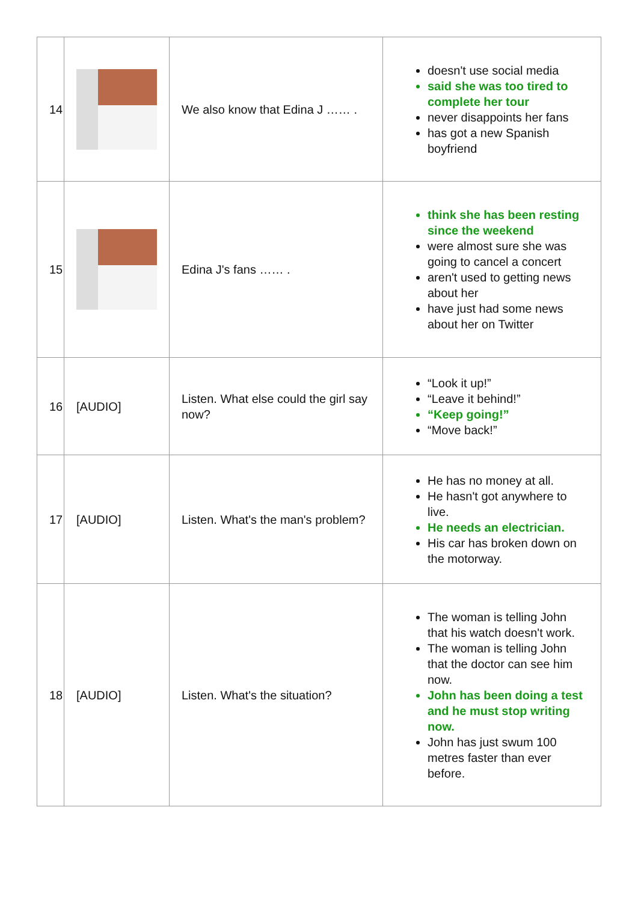| 14 | | We also know that Edina J …… . | doesn't use social media said she was too tired to complete her tour never disappoints her fans has got a new Spanish boyfriend |
| 15 | | Edina J's fans …… . | think she has been resting since the weekend were almost sure she was going to cancel a concert aren't used to getting news about her have just had some news about her on Twitter |
| 16 | [AUDIO] | Listen. What else could the girl say now? | “Look it up!” “Leave it behind!” “Keep going!” “Move back!” |
| 17 | [AUDIO] | Listen. What's the man's problem? | He has no money at all. He hasn't got anywhere to live. He needs an electrician. His car has broken down on the motorway. |
| 18 | [AUDIO] | Listen. What's the situation? | The woman is telling John that his watch doesn't work. The woman is telling John that the doctor can see him now. John has been doing a test and he must stop writing now. John has just swum 100 metres faster than ever before. |